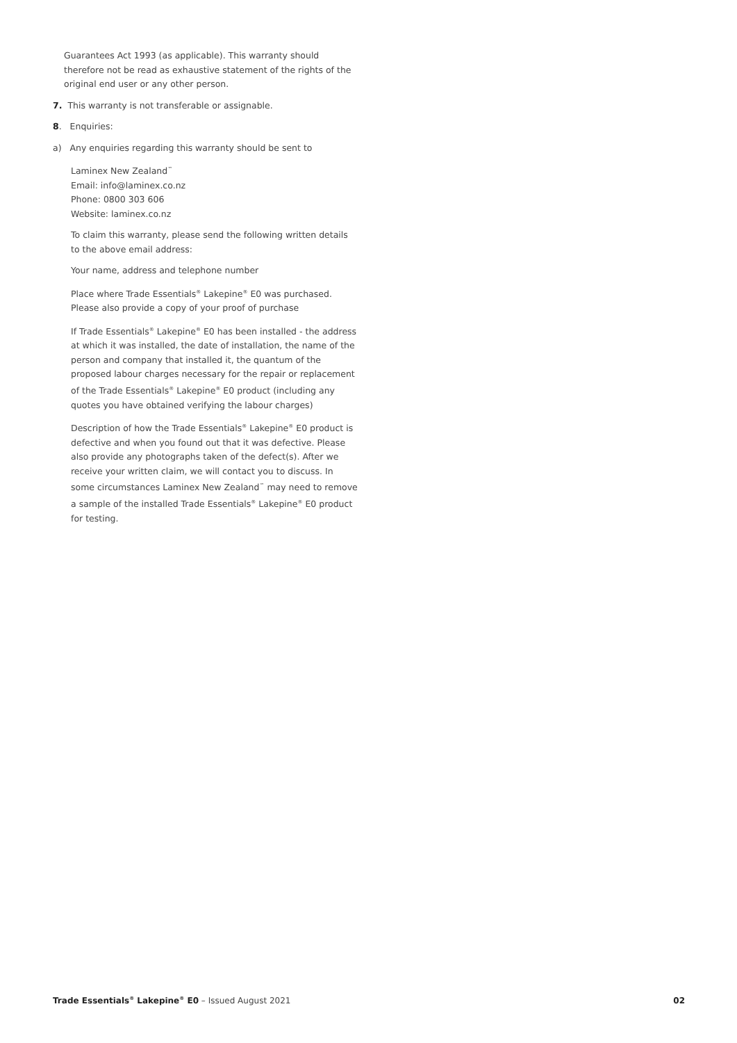Guarantees Act 1993 (as applicable). This warranty should therefore not be read as exhaustive statement of the rights of the original end user or any other person.
7. This warranty is not transferable or assignable.
8. Enquiries:
a) Any enquiries regarding this warranty should be sent to
Laminex New Zealand<sup>™</sup>
Email: info@laminex.co.nz
Phone: 0800 303 606
Website: laminex.co.nz
To claim this warranty, please send the following written details to the above email address:
Your name, address and telephone number
Place where Trade Essentials<sup>®</sup> Lakepine<sup>®</sup> E0 was purchased. Please also provide a copy of your proof of purchase
If Trade Essentials<sup>®</sup> Lakepine<sup>®</sup> E0 has been installed - the address at which it was installed, the date of installation, the name of the person and company that installed it, the quantum of the proposed labour charges necessary for the repair or replacement of the Trade Essentials<sup>®</sup> Lakepine<sup>®</sup> E0 product (including any quotes you have obtained verifying the labour charges)
Description of how the Trade Essentials<sup>®</sup> Lakepine<sup>®</sup> E0 product is defective and when you found out that it was defective. Please also provide any photographs taken of the defect(s). After we receive your written claim, we will contact you to discuss. In some circumstances Laminex New Zealand<sup>™</sup> may need to remove a sample of the installed Trade Essentials<sup>®</sup> Lakepine<sup>®</sup> E0 product for testing.
Trade Essentials<sup>®</sup> Lakepine<sup>®</sup> E0 – Issued August 2021 02